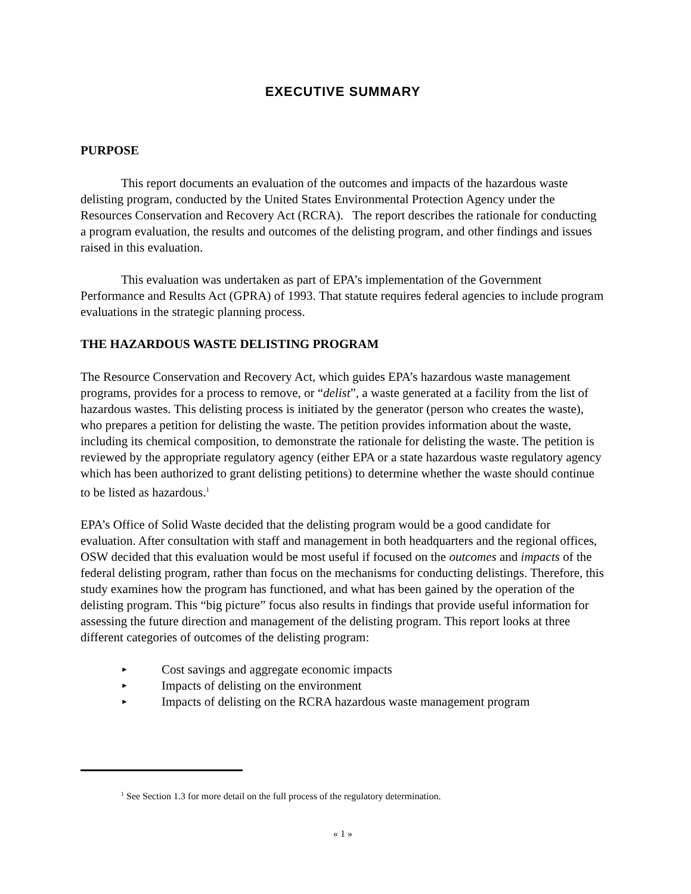EXECUTIVE SUMMARY
PURPOSE
This report documents an evaluation of the outcomes and impacts of the hazardous waste delisting program, conducted by the United States Environmental Protection Agency under the Resources Conservation and Recovery Act (RCRA). The report describes the rationale for conducting a program evaluation, the results and outcomes of the delisting program, and other findings and issues raised in this evaluation.
This evaluation was undertaken as part of EPA’s implementation of the Government Performance and Results Act (GPRA) of 1993. That statute requires federal agencies to include program evaluations in the strategic planning process.
THE HAZARDOUS WASTE DELISTING PROGRAM
The Resource Conservation and Recovery Act, which guides EPA’s hazardous waste management programs, provides for a process to remove, or “delist”, a waste generated at a facility from the list of hazardous wastes. This delisting process is initiated by the generator (person who creates the waste), who prepares a petition for delisting the waste. The petition provides information about the waste, including its chemical composition, to demonstrate the rationale for delisting the waste. The petition is reviewed by the appropriate regulatory agency (either EPA or a state hazardous waste regulatory agency which has been authorized to grant delisting petitions) to determine whether the waste should continue to be listed as hazardous.<sup>1</sup>
EPA’s Office of Solid Waste decided that the delisting program would be a good candidate for evaluation. After consultation with staff and management in both headquarters and the regional offices, OSW decided that this evaluation would be most useful if focused on the outcomes and impacts of the federal delisting program, rather than focus on the mechanisms for conducting delistings. Therefore, this study examines how the program has functioned, and what has been gained by the operation of the delisting program. This “big picture” focus also results in findings that provide useful information for assessing the future direction and management of the delisting program. This report looks at three different categories of outcomes of the delisting program:
► Cost savings and aggregate economic impacts
► Impacts of delisting on the environment
► Impacts of delisting on the RCRA hazardous waste management program
<sup>1</sup> See Section 1.3 for more detail on the full process of the regulatory determination.
« 1 »